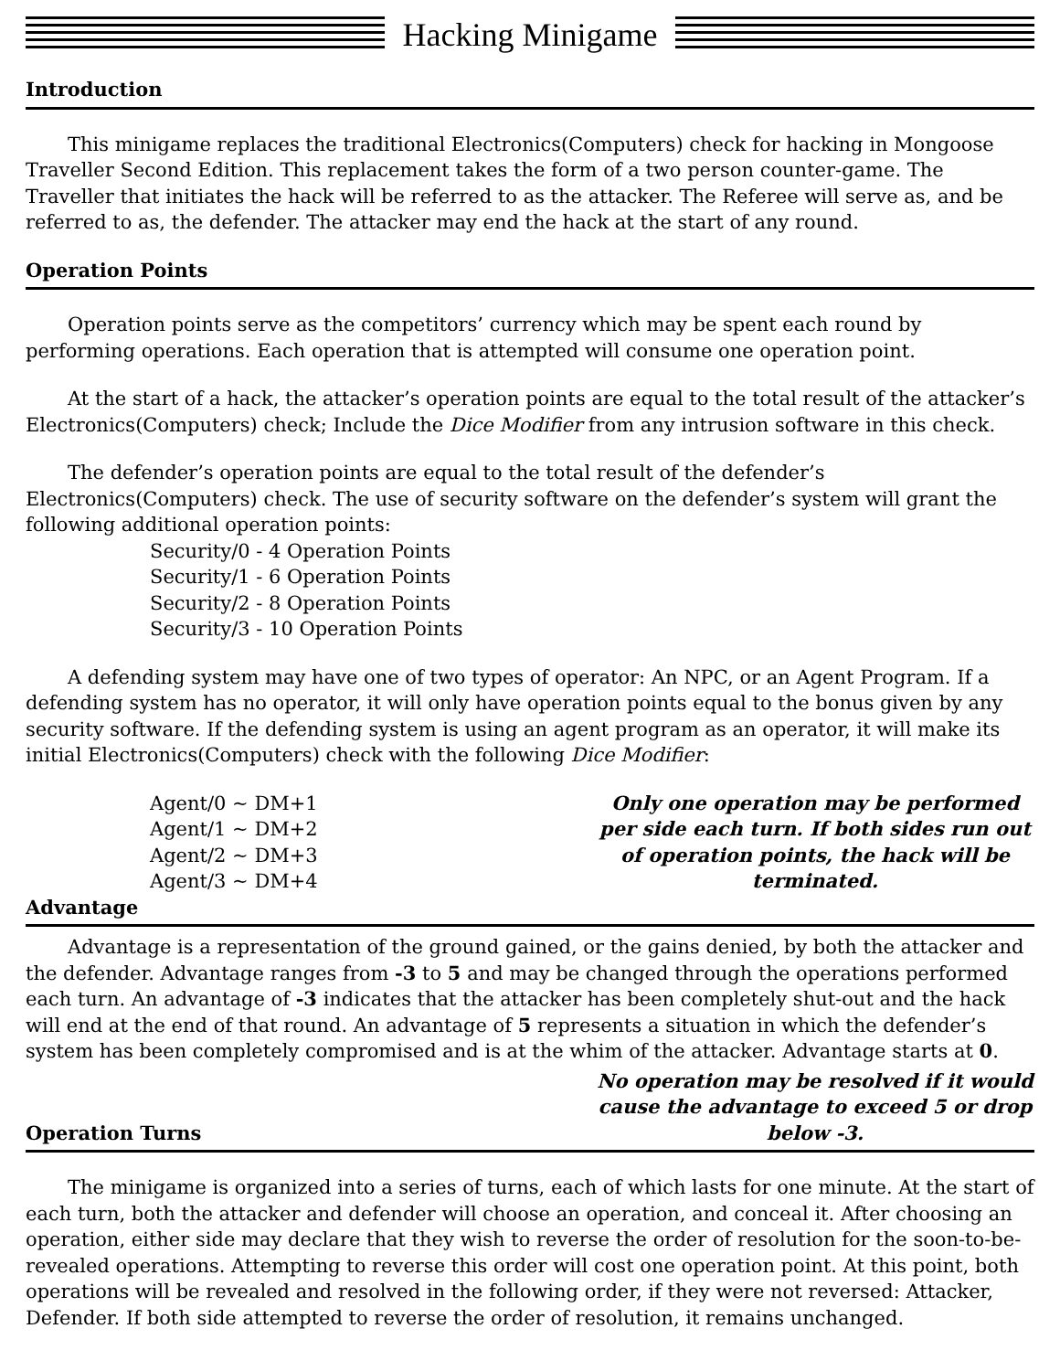Hacking Minigame
Introduction
This minigame replaces the traditional Electronics(Computers) check for hacking in Mongoose Traveller Second Edition. This replacement takes the form of a two person counter-game. The Traveller that initiates the hack will be referred to as the attacker. The Referee will serve as, and be referred to as, the defender. The attacker may end the hack at the start of any round.
Operation Points
Operation points serve as the competitors’ currency which may be spent each round by performing operations. Each operation that is attempted will consume one operation point.
At the start of a hack, the attacker’s operation points are equal to the total result of the attacker’s Electronics(Computers) check; Include the Dice Modifier from any intrusion software in this check.
The defender’s operation points are equal to the total result of the defender’s Electronics(Computers) check. The use of security software on the defender’s system will grant the following additional operation points:
Security/0 - 4 Operation Points
Security/1 - 6 Operation Points
Security/2 - 8 Operation Points
Security/3 - 10 Operation Points
A defending system may have one of two types of operator: An NPC, or an Agent Program. If a defending system has no operator, it will only have operation points equal to the bonus given by any security software. If the defending system is using an agent program as an operator, it will make its initial Electronics(Computers) check with the following Dice Modifier:
Agent/0 ~ DM+1
Agent/1 ~ DM+2
Agent/2 ~ DM+3
Agent/3 ~ DM+4
Only one operation may be performed per side each turn. If both sides run out of operation points, the hack will be terminated.
Advantage
Advantage is a representation of the ground gained, or the gains denied, by both the attacker and the defender. Advantage ranges from -3 to 5 and may be changed through the operations performed each turn. An advantage of -3 indicates that the attacker has been completely shut-out and the hack will end at the end of that round. An advantage of 5 represents a situation in which the defender’s system has been completely compromised and is at the whim of the attacker. Advantage starts at 0.
Operation Turns No operation may be resolved if it would cause the advantage to exceed 5 or drop below -3.
The minigame is organized into a series of turns, each of which lasts for one minute. At the start of each turn, both the attacker and defender will choose an operation, and conceal it. After choosing an operation, either side may declare that they wish to reverse the order of resolution for the soon-to-be-revealed operations. Attempting to reverse this order will cost one operation point. At this point, both operations will be revealed and resolved in the following order, if they were not reversed: Attacker, Defender. If both side attempted to reverse the order of resolution, it remains unchanged.